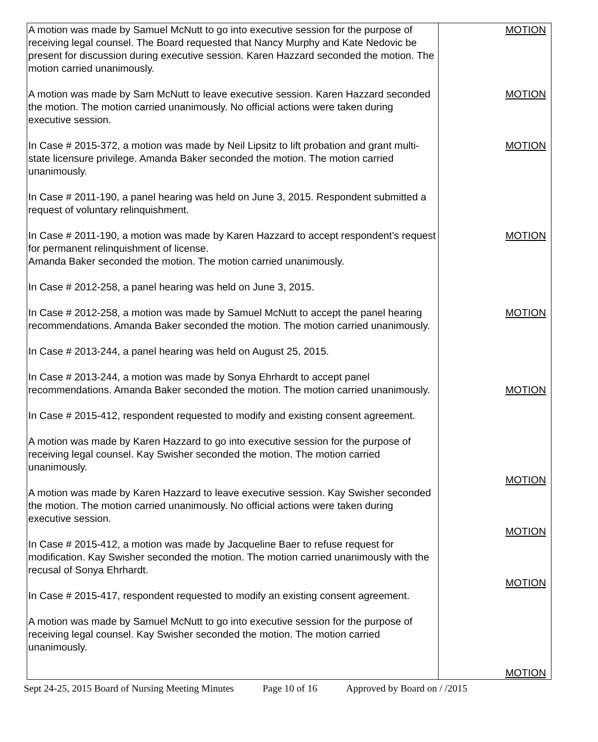| A motion was made by Samuel McNutt to go into executive session for the purpose of receiving legal counsel. The Board requested that Nancy Murphy and Kate Nedovic be present for discussion during executive session. Karen Hazzard seconded the motion. The motion carried unanimously. A motion was made by Sam McNutt to leave executive session. Karen Hazzard seconded the motion. The motion carried unanimously. No official actions were taken during executive session. In Case # 2015-372, a motion was made by Neil Lipsitz to lift probation and grant multi-state licensure privilege. Amanda Baker seconded the motion. The motion carried unanimously. In Case # 2011-190, a panel hearing was held on June 3, 2015. Respondent submitted a request of voluntary relinquishment. In Case # 2011-190, a motion was made by Karen Hazzard to accept respondent’s request for permanent relinquishment of license. Amanda Baker seconded the motion. The motion carried unanimously. In Case # 2012-258, a panel hearing was held on June 3, 2015. In Case # 2012-258, a motion was made by Samuel McNutt to accept the panel hearing recommendations. Amanda Baker seconded the motion. The motion carried unanimously. In Case # 2013-244, a panel hearing was held on August 25, 2015. In Case # 2013-244, a motion was made by Sonya Ehrhardt to accept panel recommendations. Amanda Baker seconded the motion. The motion carried unanimously. In Case # 2015-412, respondent requested to modify and existing consent agreement. A motion was made by Karen Hazzard to go into executive session for the purpose of receiving legal counsel. Kay Swisher seconded the motion. The motion carried unanimously. A motion was made by Karen Hazzard to leave executive session. Kay Swisher seconded the motion. The motion carried unanimously. No official actions were taken during executive session. In Case # 2015-412, a motion was made by Jacqueline Baer to refuse request for modification. Kay Swisher seconded the motion. The motion carried unanimously with the recusal of Sonya Ehrhardt. In Case # 2015-417, respondent requested to modify an existing consent agreement. A motion was made by Samuel McNutt to go into executive session for the purpose of receiving legal counsel. Kay Swisher seconded the motion. The motion carried unanimously. | MOTION MOTION MOTION MOTION MOTION MOTION MOTION MOTION MOTION MOTION |
Sept 24-25, 2015 Board of Nursing Meeting Minutes Page 10 of 16 Approved by Board on / /2015